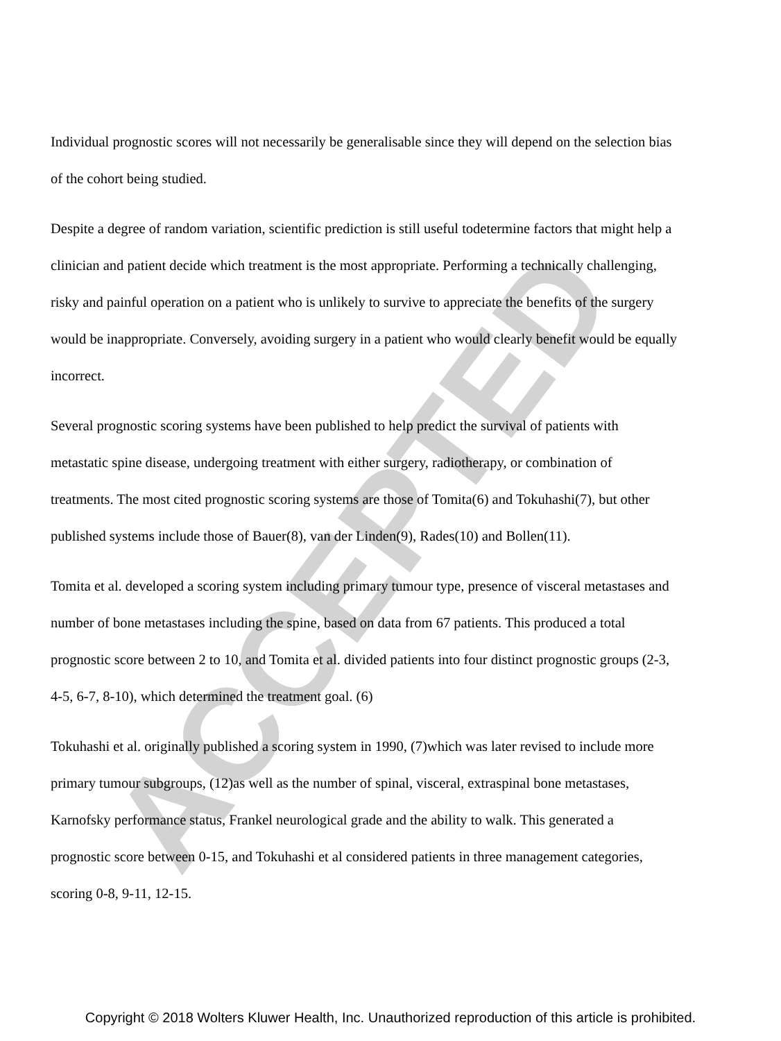Individual prognostic scores will not necessarily be generalisable since they will depend on the selection bias of the cohort being studied.
Despite a degree of random variation, scientific prediction is still useful todetermine factors that might help a clinician and patient decide which treatment is the most appropriate. Performing a technically challenging, risky and painful operation on a patient who is unlikely to survive to appreciate the benefits of the surgery would be inappropriate. Conversely, avoiding surgery in a patient who would clearly benefit would be equally incorrect.
Several prognostic scoring systems have been published to help predict the survival of patients with metastatic spine disease, undergoing treatment with either surgery, radiotherapy, or combination of treatments. The most cited prognostic scoring systems are those of Tomita(6) and Tokuhashi(7), but other published systems include those of Bauer(8), van der Linden(9), Rades(10) and Bollen(11).
Tomita et al. developed a scoring system including primary tumour type, presence of visceral metastases and number of bone metastases including the spine, based on data from 67 patients. This produced a total prognostic score between 2 to 10, and Tomita et al. divided patients into four distinct prognostic groups (2-3, 4-5, 6-7, 8-10), which determined the treatment goal. (6)
Tokuhashi et al. originally published a scoring system in 1990, (7)which was later revised to include more primary tumour subgroups, (12)as well as the number of spinal, visceral, extraspinal bone metastases, Karnofsky performance status, Frankel neurological grade and the ability to walk. This generated a prognostic score between 0-15, and Tokuhashi et al considered patients in three management categories, scoring 0-8, 9-11, 12-15.
ACCEPTED
Copyright © 2018 Wolters Kluwer Health, Inc. Unauthorized reproduction of this article is prohibited.